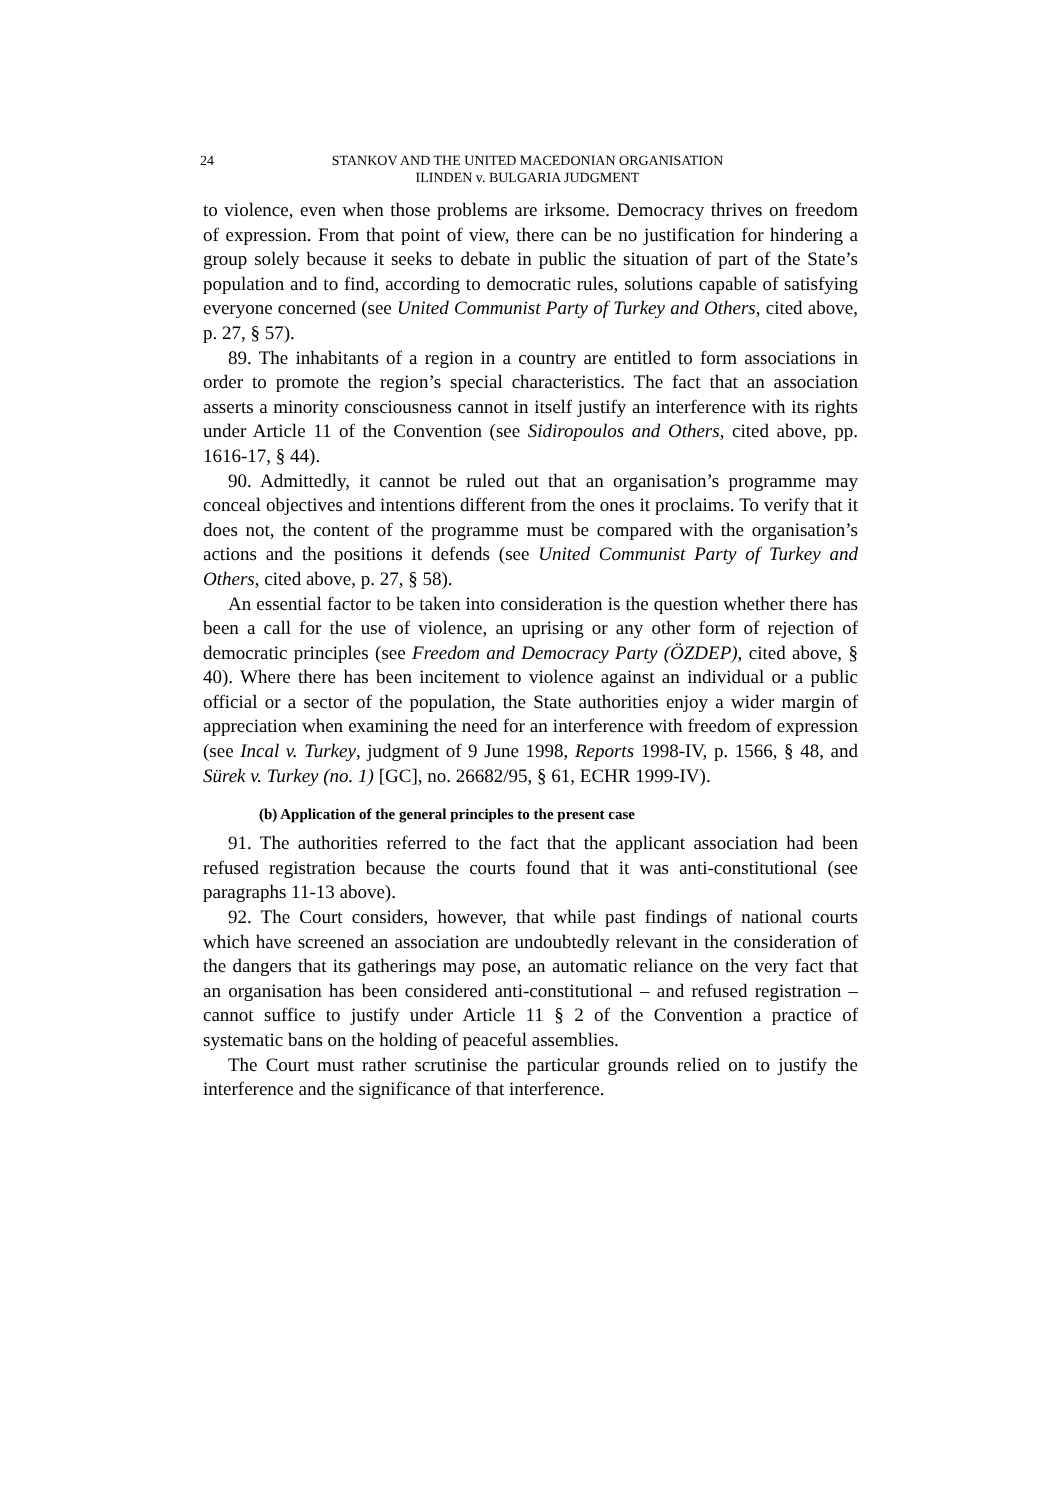24 STANKOV AND THE UNITED MACEDONIAN ORGANISATION
ILINDEN v. BULGARIA JUDGMENT
to violence, even when those problems are irksome. Democracy thrives on freedom of expression. From that point of view, there can be no justification for hindering a group solely because it seeks to debate in public the situation of part of the State’s population and to find, according to democratic rules, solutions capable of satisfying everyone concerned (see United Communist Party of Turkey and Others, cited above, p. 27, § 57).
89. The inhabitants of a region in a country are entitled to form associations in order to promote the region’s special characteristics. The fact that an association asserts a minority consciousness cannot in itself justify an interference with its rights under Article 11 of the Convention (see Sidiropoulos and Others, cited above, pp. 1616-17, § 44).
90. Admittedly, it cannot be ruled out that an organisation’s programme may conceal objectives and intentions different from the ones it proclaims. To verify that it does not, the content of the programme must be compared with the organisation’s actions and the positions it defends (see United Communist Party of Turkey and Others, cited above, p. 27, § 58).
An essential factor to be taken into consideration is the question whether there has been a call for the use of violence, an uprising or any other form of rejection of democratic principles (see Freedom and Democracy Party (ÖZDEP), cited above, § 40). Where there has been incitement to violence against an individual or a public official or a sector of the population, the State authorities enjoy a wider margin of appreciation when examining the need for an interference with freedom of expression (see Incal v. Turkey, judgment of 9 June 1998, Reports 1998-IV, p. 1566, § 48, and Sürek v. Turkey (no. 1) [GC], no. 26682/95, § 61, ECHR 1999-IV).
(b) Application of the general principles to the present case
91. The authorities referred to the fact that the applicant association had been refused registration because the courts found that it was anti-constitutional (see paragraphs 11-13 above).
92. The Court considers, however, that while past findings of national courts which have screened an association are undoubtedly relevant in the consideration of the dangers that its gatherings may pose, an automatic reliance on the very fact that an organisation has been considered anti-constitutional – and refused registration – cannot suffice to justify under Article 11 § 2 of the Convention a practice of systematic bans on the holding of peaceful assemblies.
The Court must rather scrutinise the particular grounds relied on to justify the interference and the significance of that interference.